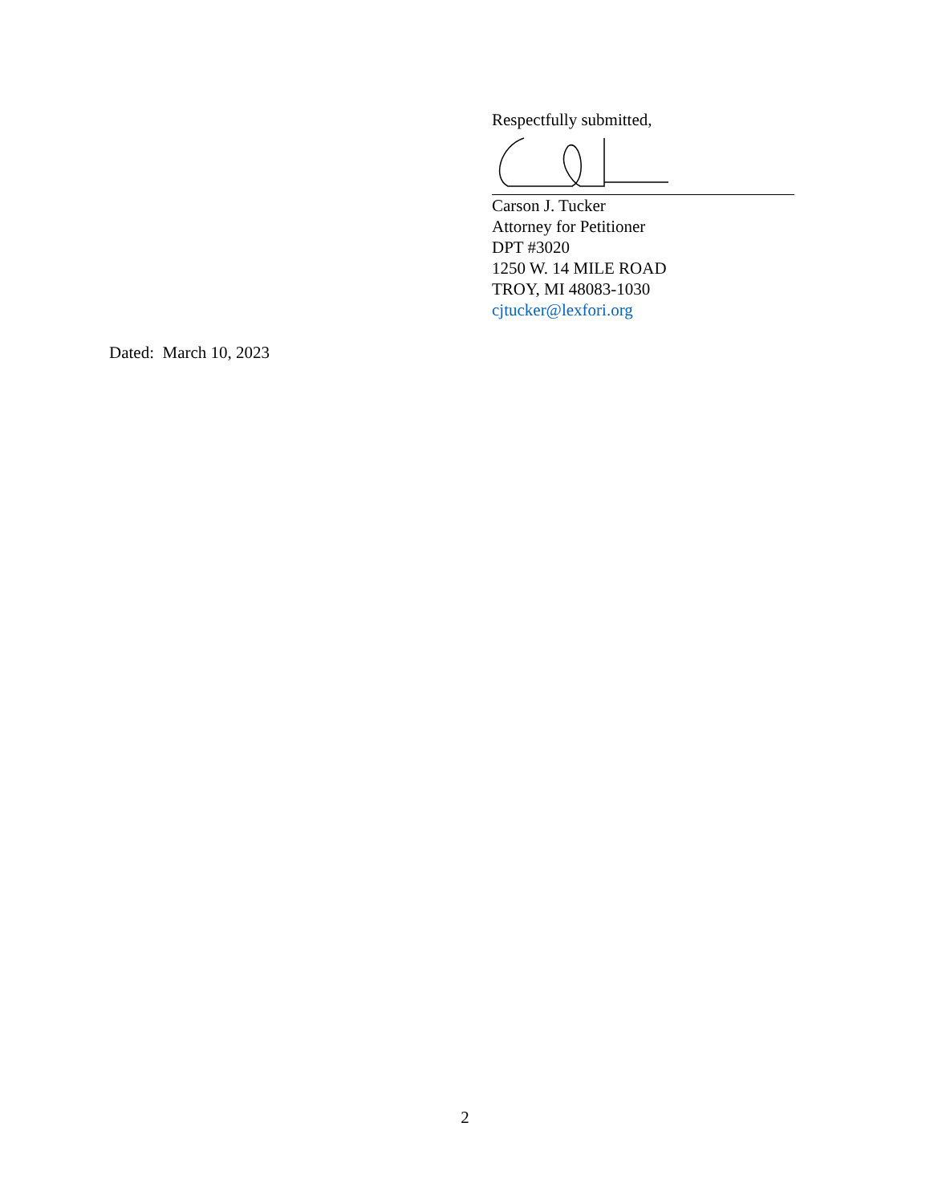Respectfully submitted,
Carson J. Tucker
Attorney for Petitioner
DPT #3020
1250 W. 14 MILE ROAD
TROY, MI 48083-1030
cjtucker@lexfori.org
Dated: March 10, 2023
2